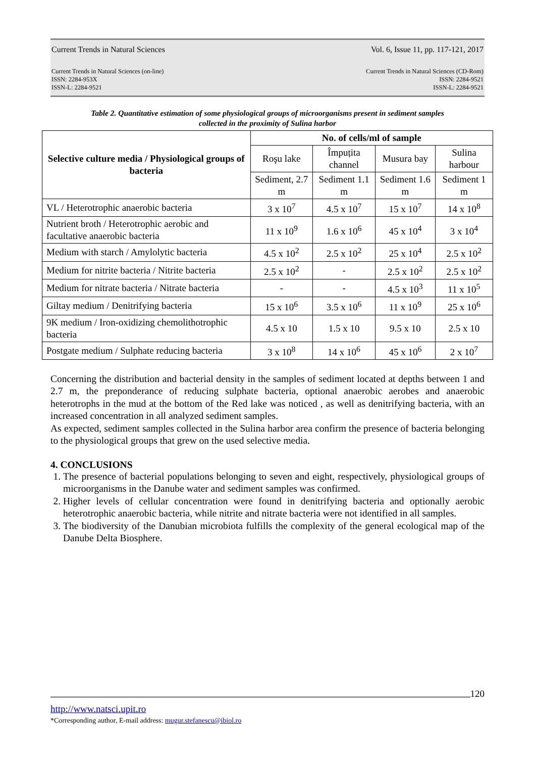Current Trends in Natural Sciences Vol. 6, Issue 11, pp. 117-121, 2017
Current Trends in Natural Sciences (on-line)
ISSN: 2284-953X
ISSN-L: 2284-9521 Current Trends in Natural Sciences (CD-Rom)
ISSN: 2284-9521
ISSN-L: 2284-9521
Table 2. Quantitative estimation of some physiological groups of microorganisms present in sediment samples
collected in the proximity of Sulina harbor
| Selective culture media / Physiological groups of bacteria | No. of cells/ml of sample | | | |
| --- | --- | --- | --- | --- |
| | Roşu lake | Împuțita channel | Musura bay | Sulina harbour |
| | Sediment, 2.7 m | Sediment 1.1 m | Sediment 1.6 m | Sediment 1 m |
| VL / Heterotrophic anaerobic bacteria | 3 x 10<sup>7</sup> | 4.5 x 10<sup>7</sup> | 15 x 10<sup>7</sup> | 14 x 10<sup>8</sup> |
| Nutrient broth / Heterotrophic aerobic and facultative anaerobic bacteria | 11 x 10<sup>9</sup> | 1.6 x 10<sup>6</sup> | 45 x 10<sup>4</sup> | 3 x 10<sup>4</sup> |
| Medium with starch / Amylolytic bacteria | 4.5 x 10<sup>2</sup> | 2.5 x 10<sup>2</sup> | 25 x 10<sup>4</sup> | 2.5 x 10<sup>2</sup> |
| Medium for nitrite bacteria / Nitrite bacteria | 2.5 x 10<sup>2</sup> | - | 2.5 x 10<sup>2</sup> | 2.5 x 10<sup>2</sup> |
| Medium for nitrate bacteria / Nitrate bacteria | - | - | 4.5 x 10<sup>3</sup> | 11 x 10<sup>5</sup> |
| Giltay medium / Denitrifying bacteria | 15 x 10<sup>6</sup> | 3.5 x 10<sup>6</sup> | 11 x 10<sup>9</sup> | 25 x 10<sup>6</sup> |
| 9K medium / Iron-oxidizing chemolithotrophic bacteria | 4.5 x 10 | 1.5 x 10 | 9.5 x 10 | 2.5 x 10 |
| Postgate medium / Sulphate reducing bacteria | 3 x 10<sup>8</sup> | 14 x 10<sup>6</sup> | 45 x 10<sup>6</sup> | 2 x 10<sup>7</sup> |
Concerning the distribution and bacterial density in the samples of sediment located at depths between 1 and 2.7 m, the preponderance of reducing sulphate bacteria, optional anaerobic aerobes and anaerobic heterotrophs in the mud at the bottom of the Red lake was noticed , as well as denitrifying bacteria, with an increased concentration in all analyzed sediment samples.
As expected, sediment samples collected in the Sulina harbor area confirm the presence of bacteria belonging to the physiological groups that grew on the used selective media.
4. CONCLUSIONS
1. The presence of bacterial populations belonging to seven and eight, respectively, physiological groups of microorganisms in the Danube water and sediment samples was confirmed.
2. Higher levels of cellular concentration were found in denitrifying bacteria and optionally aerobic heterotrophic anaerobic bacteria, while nitrite and nitrate bacteria were not identified in all samples.
3. The biodiversity of the Danubian microbiota fulfills the complexity of the general ecological map of the Danube Delta Biosphere.
120
http://www.natsci.upit.ro
*Corresponding author, E-mail address: mugur.stefanescu@ibiol.ro